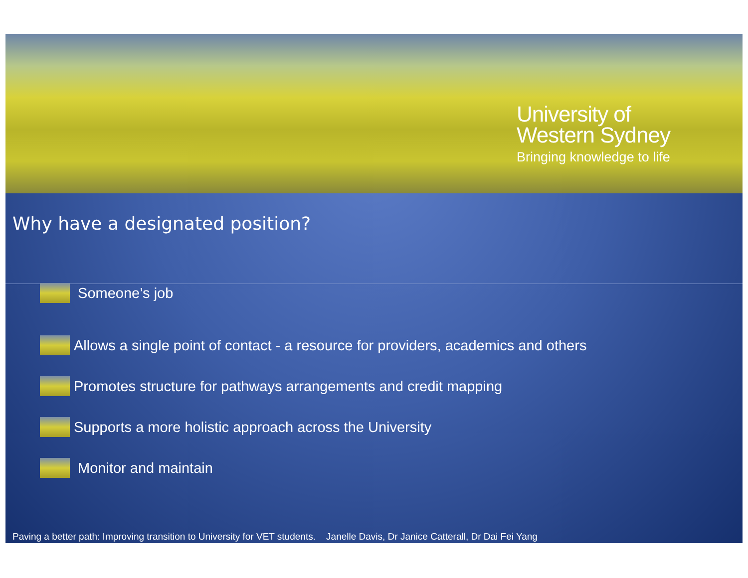University of
Western Sydney
Bringing knowledge to life
Why have a designated position?
Someone’s job
Allows a single point of contact - a resource for providers, academics and others
Promotes structure for pathways arrangements and credit mapping
Supports a more holistic approach across the University
Monitor and maintain
Paving a better path: Improving transition to University for VET students. Janelle Davis, Dr Janice Catterall, Dr Dai Fei Yang